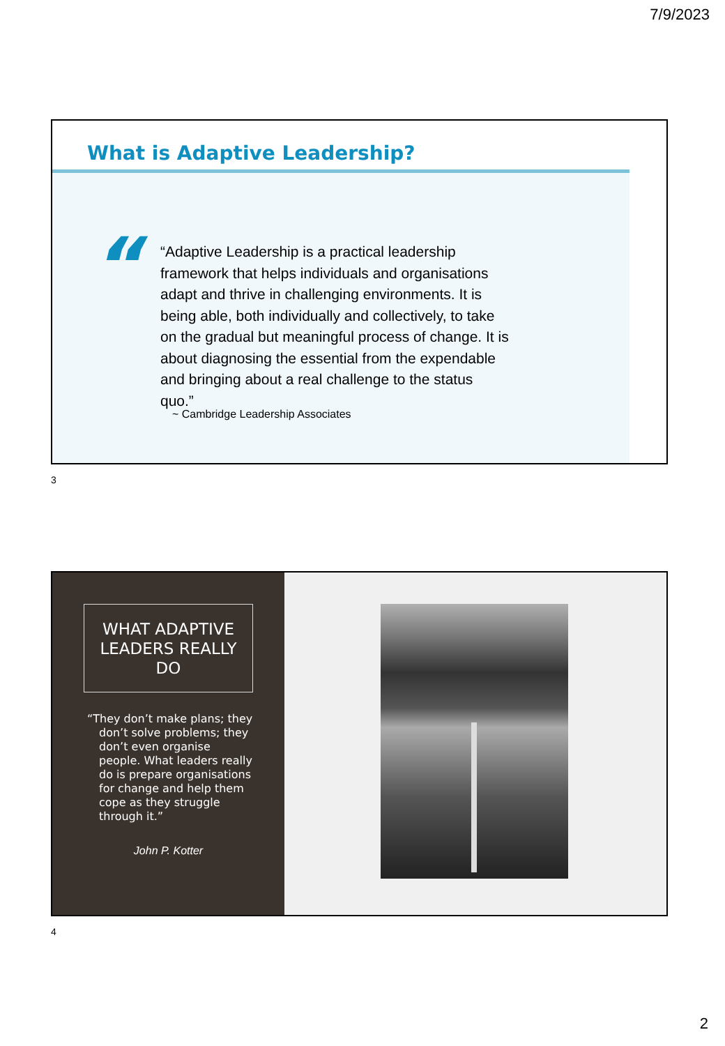7/9/2023
What is Adaptive Leadership?
“
“Adaptive Leadership is a practical leadership framework that helps individuals and organisations adapt and thrive in challenging environments. It is being able, both individually and collectively, to take on the gradual but meaningful process of change. It is about diagnosing the essential from the expendable and bringing about a real challenge to the status quo.”
~ Cambridge Leadership Associates
3
WHAT ADAPTIVE
LEADERS REALLY
DO
“They don’t make plans; they don’t solve problems; they don’t even organise people. What leaders really do is prepare organisations for change and help them cope as they struggle through it.”
John P. Kotter
4
2